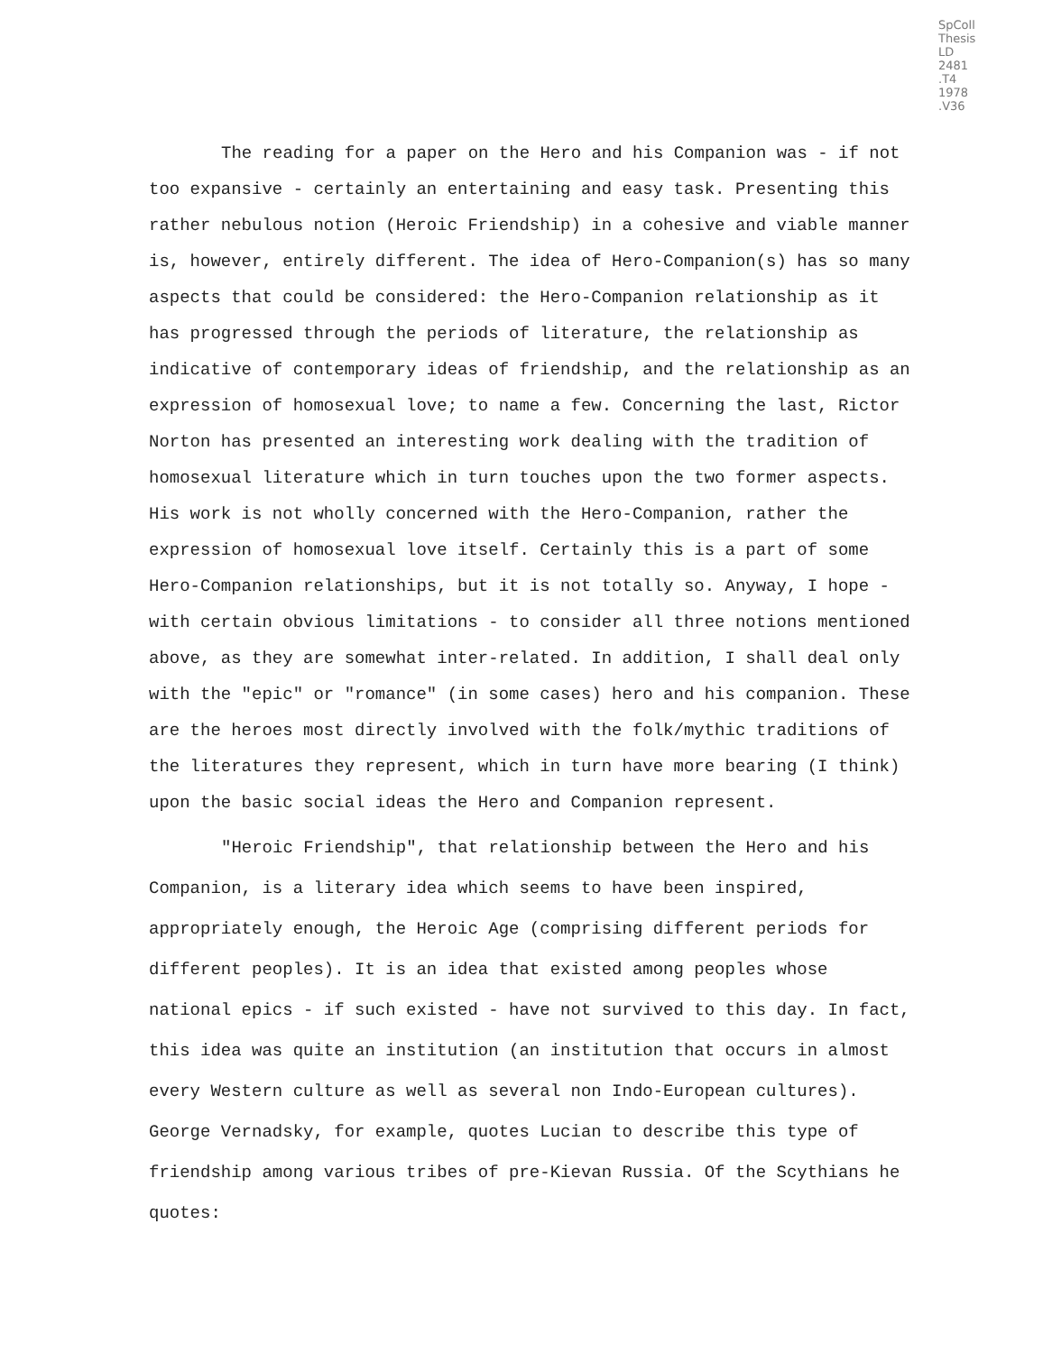SpColl
Thesis
LD
2481
.T4
1978
.V36
The reading for a paper on the Hero and his Companion was - if not too expansive - certainly an entertaining and easy task. Presenting this rather nebulous notion (Heroic Friendship) in a cohesive and viable manner is, however, entirely different. The idea of Hero-Companion(s) has so many aspects that could be considered: the Hero-Companion relationship as it has progressed through the periods of literature, the relationship as indicative of contemporary ideas of friendship, and the relationship as an expression of homosexual love; to name a few. Concerning the last, Rictor Norton has presented an interesting work dealing with the tradition of homosexual literature which in turn touches upon the two former aspects. His work is not wholly concerned with the Hero-Companion, rather the expression of homosexual love itself. Certainly this is a part of some Hero-Companion relationships, but it is not totally so. Anyway, I hope - with certain obvious limitations - to consider all three notions mentioned above, as they are somewhat inter-related. In addition, I shall deal only with the "epic" or "romance" (in some cases) hero and his companion. These are the heroes most directly involved with the folk/mythic traditions of the literatures they represent, which in turn have more bearing (I think) upon the basic social ideas the Hero and Companion represent.
"Heroic Friendship", that relationship between the Hero and his Companion, is a literary idea which seems to have been inspired, appropriately enough, the Heroic Age (comprising different periods for different peoples). It is an idea that existed among peoples whose national epics - if such existed - have not survived to this day. In fact, this idea was quite an institution (an institution that occurs in almost every Western culture as well as several non Indo-European cultures). George Vernadsky, for example, quotes Lucian to describe this type of friendship among various tribes of pre-Kievan Russia. Of the Scythians he quotes: